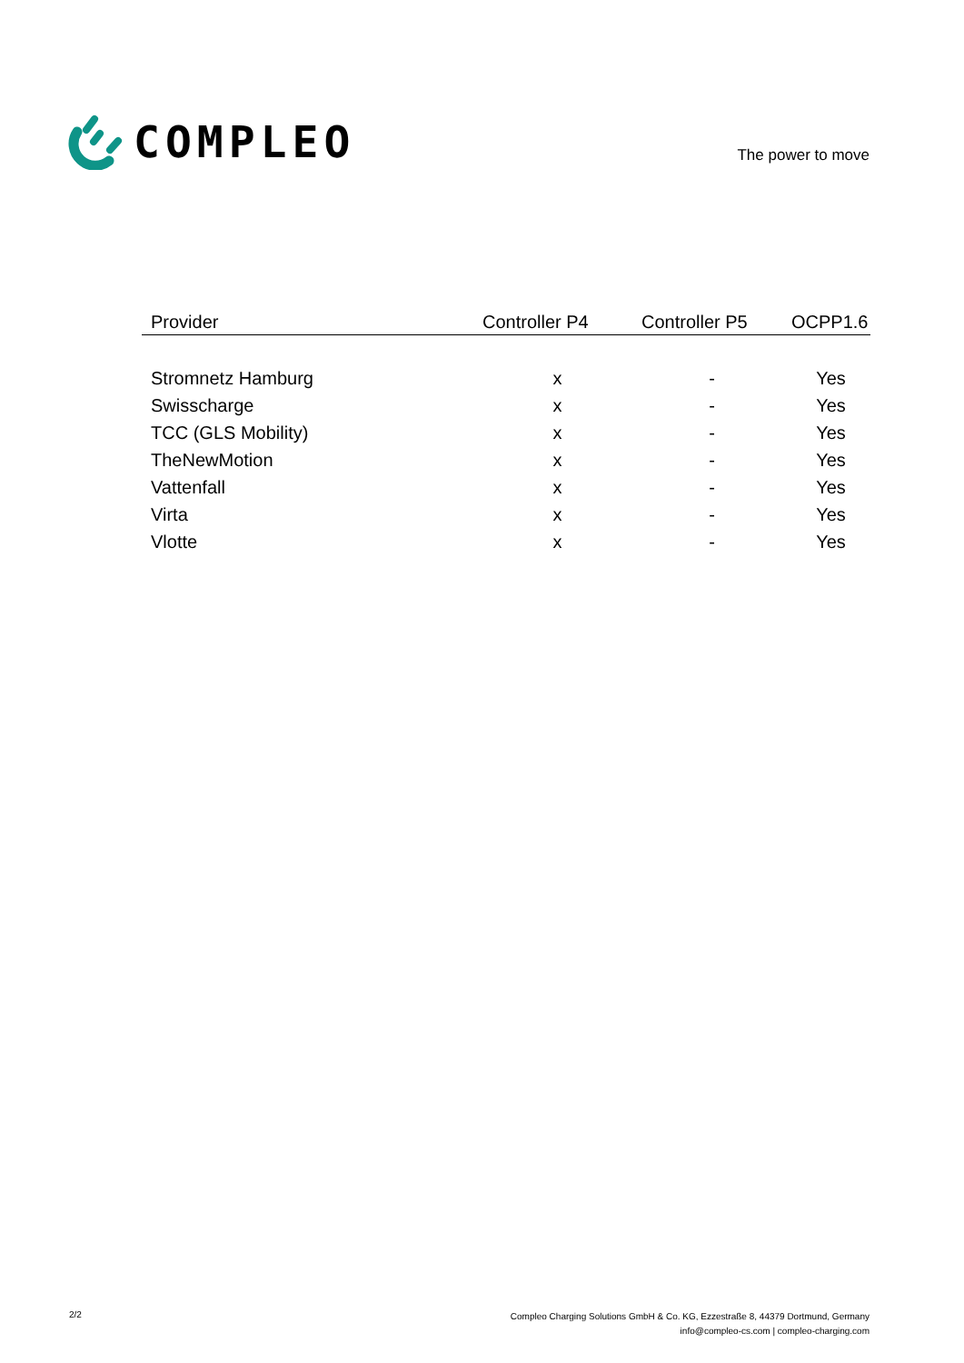COMPLEO
The power to move
| Provider | Controller P4 | Controller P5 | OCPP1.6 |
| --- | --- | --- | --- |
| Stromnetz Hamburg | x | - | Yes |
| Swisscharge | x | - | Yes |
| TCC (GLS Mobility) | x | - | Yes |
| TheNewMotion | x | - | Yes |
| Vattenfall | x | - | Yes |
| Virta | x | - | Yes |
| Vlotte | x | - | Yes |
2/2
Compleo Charging Solutions GmbH & Co. KG, Ezzestraße 8, 44379 Dortmund, Germany
info@compleo-cs.com | compleo-charging.com